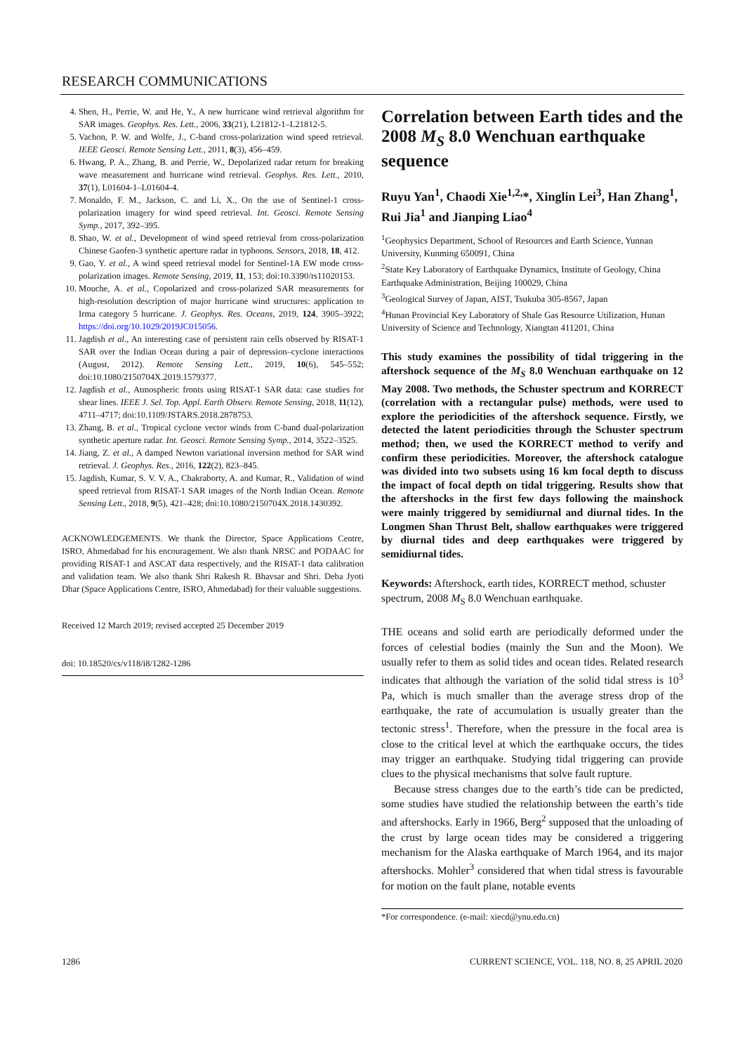RESEARCH COMMUNICATIONS
4. Shen, H., Perrie, W. and He, Y., A new hurricane wind retrieval algorithm for SAR images. Geophys. Res. Lett., 2006, 33(21), L21812-1–L21812-5.
5. Vachon, P. W. and Wolfe, J., C-band cross-polarization wind speed retrieval. IEEE Geosci. Remote Sensing Lett., 2011, 8(3), 456–459.
6. Hwang, P. A., Zhang, B. and Perrie, W., Depolarized radar return for breaking wave measurement and hurricane wind retrieval. Geophys. Res. Lett., 2010, 37(1), L01604-1–L01604-4.
7. Monaldo, F. M., Jackson, C. and Li, X., On the use of Sentinel-1 cross-polarization imagery for wind speed retrieval. Int. Geosci. Remote Sensing Symp., 2017, 392–395.
8. Shao, W. et al., Development of wind speed retrieval from cross-polarization Chinese Gaofen-3 synthetic aperture radar in typhoons. Sensors, 2018, 18, 412.
9. Gao, Y. et al., A wind speed retrieval model for Sentinel-1A EW mode cross-polarization images. Remote Sensing, 2019, 11, 153; doi:10.3390/rs11020153.
10. Mouche, A. et al., Copolarized and cross-polarized SAR measurements for high-resolution description of major hurricane wind structures: application to Irma category 5 hurricane. J. Geophys. Res. Oceans, 2019, 124, 3905–3922; https://doi.org/10.1029/2019JC015056.
11. Jagdish et al., An interesting case of persistent rain cells observed by RISAT-1 SAR over the Indian Ocean during a pair of depression–cyclone interactions (August, 2012). Remote Sensing Lett., 2019, 10(6), 545–552; doi:10.1080/2150704X.2019.1579377.
12. Jagdish et al., Atmospheric fronts using RISAT-1 SAR data: case studies for shear lines. IEEE J. Sel. Top. Appl. Earth Observ. Remote Sensing, 2018, 11(12), 4711–4717; doi:10.1109/JSTARS.2018.2878753.
13. Zhang, B. et al., Tropical cyclone vector winds from C-band dual-polarization synthetic aperture radar. Int. Geosci. Remote Sensing Symp., 2014, 3522–3525.
14. Jiang, Z. et al., A damped Newton variational inversion method for SAR wind retrieval. J. Geophys. Res., 2016, 122(2), 823–845.
15. Jagdish, Kumar, S. V. V. A., Chakraborty, A. and Kumar, R., Validation of wind speed retrieval from RISAT-1 SAR images of the North Indian Ocean. Remote Sensing Lett., 2018, 9(5), 421–428; doi:10.1080/2150704X.2018.1430392.
ACKNOWLEDGEMENTS. We thank the Director, Space Applications Centre, ISRO, Ahmedabad for his encouragement. We also thank NRSC and PODAAC for providing RISAT-1 and ASCAT data respectively, and the RISAT-1 data calibration and validation team. We also thank Shri Rakesh R. Bhavsar and Shri. Deba Jyoti Dhar (Space Applications Centre, ISRO, Ahmedabad) for their valuable suggestions.
Received 12 March 2019; revised accepted 25 December 2019
doi: 10.18520/cs/v118/i8/1282-1286
Correlation between Earth tides and the 2008 M<sub>S</sub> 8.0 Wenchuan earthquake sequence
Ruyu Yan<sup>1</sup>, Chaodi Xie<sup>1,2,</sup>*, Xinglin Lei<sup>3</sup>, Han Zhang<sup>1</sup>, Rui Jia<sup>1</sup> and Jianping Liao<sup>4</sup>
<sup>1</sup> Geophysics Department, School of Resources and Earth Science, Yunnan University, Kunming 650091, China
<sup>2</sup> State Key Laboratory of Earthquake Dynamics, Institute of Geology, China Earthquake Administration, Beijing 100029, China
<sup>3</sup> Geological Survey of Japan, AIST, Tsukuba 305-8567, Japan
<sup>4</sup> Hunan Provincial Key Laboratory of Shale Gas Resource Utilization, Hunan University of Science and Technology, Xiangtan 411201, China
This study examines the possibility of tidal triggering in the aftershock sequence of the M<sub>S</sub> 8.0 Wenchuan earthquake on 12 May 2008. Two methods, the Schuster spectrum and KORRECT (correlation with a rectangular pulse) methods, were used to explore the periodicities of the aftershock sequence. Firstly, we detected the latent periodicities through the Schuster spectrum method; then, we used the KORRECT method to verify and confirm these periodicities. Moreover, the aftershock catalogue was divided into two subsets using 16 km focal depth to discuss the impact of focal depth on tidal triggering. Results show that the aftershocks in the first few days following the mainshock were mainly triggered by semidiurnal and diurnal tides. In the Longmen Shan Thrust Belt, shallow earthquakes were triggered by diurnal tides and deep earthquakes were triggered by semidiurnal tides.
Keywords: Aftershock, earth tides, KORRECT method, schuster spectrum, 2008 M<sub>S</sub> 8.0 Wenchuan earthquake.
THE oceans and solid earth are periodically deformed under the forces of celestial bodies (mainly the Sun and the Moon). We usually refer to them as solid tides and ocean tides. Related research indicates that although the variation of the solid tidal stress is 10<sup>3</sup> Pa, which is much smaller than the average stress drop of the earthquake, the rate of accumulation is usually greater than the tectonic stress<sup>1</sup>. Therefore, when the pressure in the focal area is close to the critical level at which the earthquake occurs, the tides may trigger an earthquake. Studying tidal triggering can provide clues to the physical mechanisms that solve fault rupture.
Because stress changes due to the earth’s tide can be predicted, some studies have studied the relationship between the earth’s tide and aftershocks. Early in 1966, Berg<sup>2</sup> supposed that the unloading of the crust by large ocean tides may be considered a triggering mechanism for the Alaska earthquake of March 1964, and its major aftershocks. Mohler<sup>3</sup> considered that when tidal stress is favourable for motion on the fault plane, notable events
*For correspondence. (e-mail: xiecd@ynu.edu.cn)
1286 CURRENT SCIENCE, VOL. 118, NO. 8, 25 APRIL 2020